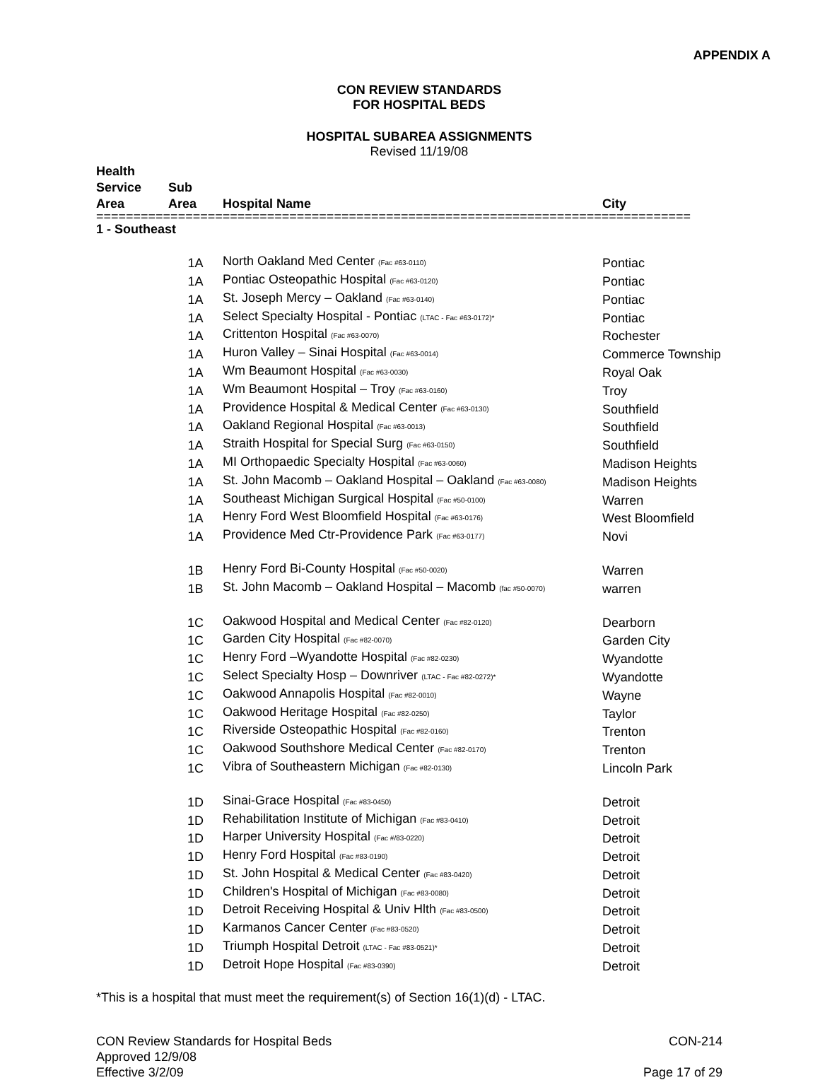APPENDIX A
CON REVIEW STANDARDS
FOR HOSPITAL BEDS
HOSPITAL SUBAREA ASSIGNMENTS
Revised 11/19/08
| Health Service Area | Sub Area | Hospital Name | City |
| --- | --- | --- | --- |
| ================================================================================ | | | |
| 1 - Southeast | | | |
| | 1A | North Oakland Med Center (Fac #63-0110) | Pontiac |
| | 1A | Pontiac Osteopathic Hospital (Fac #63-0120) | Pontiac |
| | 1A | St. Joseph Mercy – Oakland (Fac #63-0140) | Pontiac |
| | 1A | Select Specialty Hospital - Pontiac (LTAC - Fac #63-0172)* | Pontiac |
| | 1A | Crittenton Hospital (Fac #63-0070) | Rochester |
| | 1A | Huron Valley – Sinai Hospital (Fac #63-0014) | Commerce Township |
| | 1A | Wm Beaumont Hospital (Fac #63-0030) | Royal Oak |
| | 1A | Wm Beaumont Hospital – Troy (Fac #63-0160) | Troy |
| | 1A | Providence Hospital & Medical Center (Fac #63-0130) | Southfield |
| | 1A | Oakland Regional Hospital (Fac #63-0013) | Southfield |
| | 1A | Straith Hospital for Special Surg (Fac #63-0150) | Southfield |
| | 1A | MI Orthopaedic Specialty Hospital (Fac #63-0060) | Madison Heights |
| | 1A | St. John Macomb – Oakland Hospital – Oakland (Fac #63-0080) | Madison Heights |
| | 1A | Southeast Michigan Surgical Hospital (Fac #50-0100) | Warren |
| | 1A | Henry Ford West Bloomfield Hospital (Fac #63-0176) | West Bloomfield |
| | 1A | Providence Med Ctr-Providence Park (Fac #63-0177) | Novi |
| | 1B | Henry Ford Bi-County Hospital (Fac #50-0020) | Warren |
| | 1B | St. John Macomb – Oakland Hospital – Macomb (fac #50-0070) | warren |
| | 1C | Oakwood Hospital and Medical Center (Fac #82-0120) | Dearborn |
| | 1C | Garden City Hospital (Fac #82-0070) | Garden City |
| | 1C | Henry Ford –Wyandotte Hospital (Fac #82-0230) | Wyandotte |
| | 1C | Select Specialty Hosp – Downriver (LTAC - Fac #82-0272)* | Wyandotte |
| | 1C | Oakwood Annapolis Hospital (Fac #82-0010) | Wayne |
| | 1C | Oakwood Heritage Hospital (Fac #82-0250) | Taylor |
| | 1C | Riverside Osteopathic Hospital (Fac #82-0160) | Trenton |
| | 1C | Oakwood Southshore Medical Center (Fac #82-0170) | Trenton |
| | 1C | Vibra of Southeastern Michigan (Fac #82-0130) | Lincoln Park |
| | 1D | Sinai-Grace Hospital (Fac #83-0450) | Detroit |
| | 1D | Rehabilitation Institute of Michigan (Fac #83-0410) | Detroit |
| | 1D | Harper University Hospital (Fac #/83-0220) | Detroit |
| | 1D | Henry Ford Hospital (Fac #83-0190) | Detroit |
| | 1D | St. John Hospital & Medical Center (Fac #83-0420) | Detroit |
| | 1D | Children's Hospital of Michigan (Fac #83-0080) | Detroit |
| | 1D | Detroit Receiving Hospital & Univ Hlth (Fac #83-0500) | Detroit |
| | 1D | Karmanos Cancer Center (Fac #83-0520) | Detroit |
| | 1D | Triumph Hospital Detroit (LTAC - Fac #83-0521)* | Detroit |
| | 1D | Detroit Hope Hospital (Fac #83-0390) | Detroit |
*This is a hospital that must meet the requirement(s) of Section 16(1)(d) - LTAC.
CON Review Standards for Hospital Beds
Approved 12/9/08
Effective 3/2/09
CON-214
Page 17 of 29